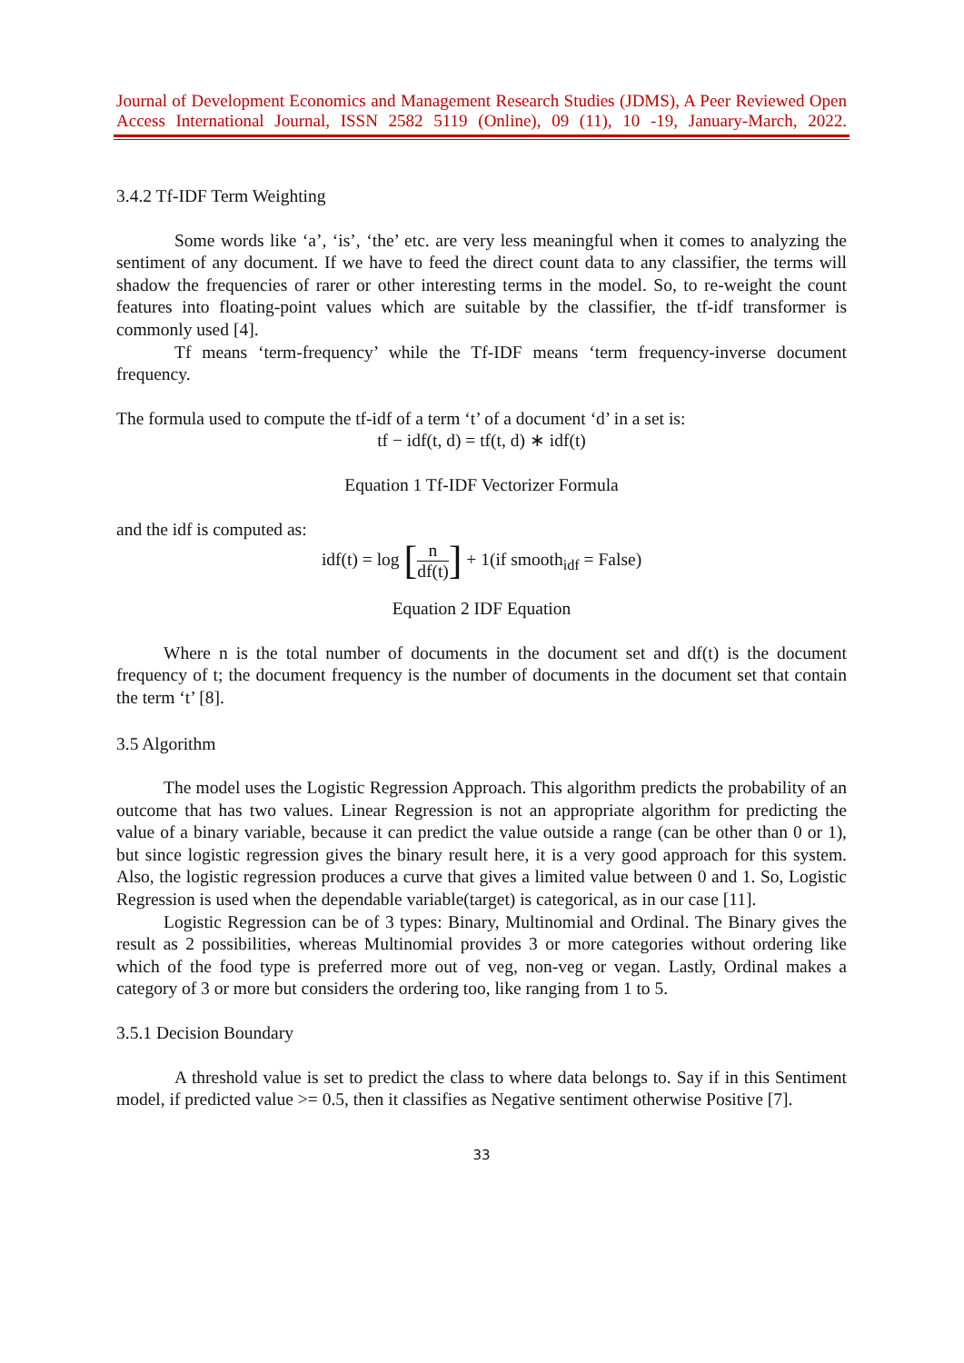Journal of Development Economics and Management Research Studies (JDMS), A Peer Reviewed Open Access International Journal, ISSN 2582 5119 (Online), 09 (11), 10 -19, January-March, 2022.
3.4.2 Tf-IDF Term Weighting
Some words like ‘a’, ‘is’, ‘the’ etc. are very less meaningful when it comes to analyzing the sentiment of any document. If we have to feed the direct count data to any classifier, the terms will shadow the frequencies of rarer or other interesting terms in the model. So, to re-weight the count features into floating-point values which are suitable by the classifier, the tf-idf transformer is commonly used [4].
Tf means ‘term-frequency’ while the Tf-IDF means ‘term frequency-inverse document frequency.
The formula used to compute the tf-idf of a term ‘t’ of a document ‘d’ in a set is:
tf − idf(t, d) = tf(t, d) ∗ idf(t)
Equation 1 Tf-IDF Vectorizer Formula
and the idf is computed as:
idf(t) = log [n df(t)] + 1(if smooth<sub>idf</sub> = False)
Equation 2 IDF Equation
Where n is the total number of documents in the document set and df(t) is the document frequency of t; the document frequency is the number of documents in the document set that contain the term ‘t’ [8].
3.5 Algorithm
The model uses the Logistic Regression Approach. This algorithm predicts the probability of an outcome that has two values. Linear Regression is not an appropriate algorithm for predicting the value of a binary variable, because it can predict the value outside a range (can be other than 0 or 1), but since logistic regression gives the binary result here, it is a very good approach for this system. Also, the logistic regression produces a curve that gives a limited value between 0 and 1. So, Logistic Regression is used when the dependable variable(target) is categorical, as in our case [11].
Logistic Regression can be of 3 types: Binary, Multinomial and Ordinal. The Binary gives the result as 2 possibilities, whereas Multinomial provides 3 or more categories without ordering like which of the food type is preferred more out of veg, non-veg or vegan. Lastly, Ordinal makes a category of 3 or more but considers the ordering too, like ranging from 1 to 5.
3.5.1 Decision Boundary
A threshold value is set to predict the class to where data belongs to. Say if in this Sentiment model, if predicted value >= 0.5, then it classifies as Negative sentiment otherwise Positive [7].
33